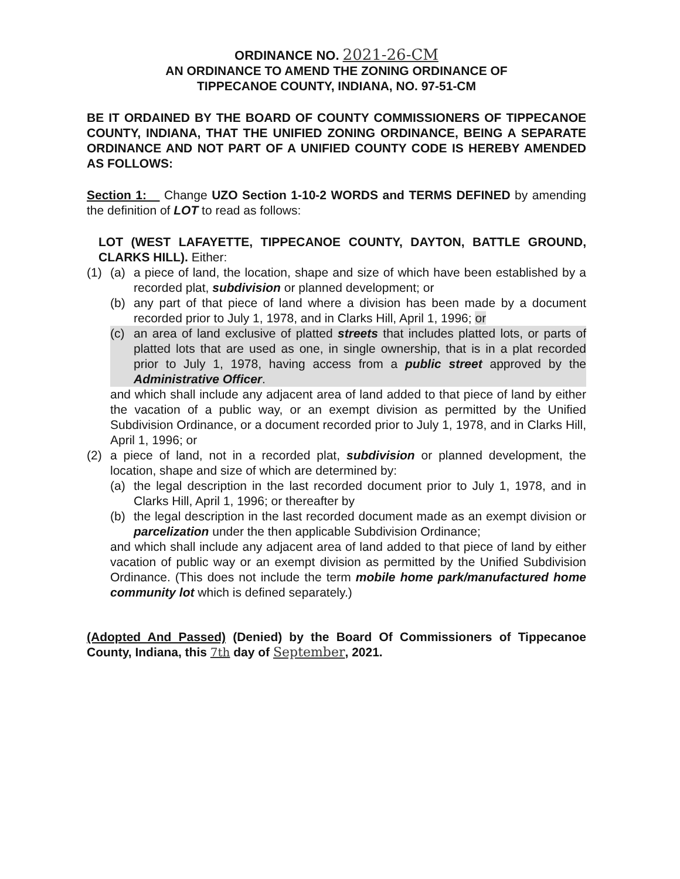ORDINANCE NO. 2021-26-CM
AN ORDINANCE TO AMEND THE ZONING ORDINANCE OF
TIPPECANOE COUNTY, INDIANA, NO. 97-51-CM
BE IT ORDAINED BY THE BOARD OF COUNTY COMMISSIONERS OF TIPPECANOE COUNTY, INDIANA, THAT THE UNIFIED ZONING ORDINANCE, BEING A SEPARATE ORDINANCE AND NOT PART OF A UNIFIED COUNTY CODE IS HEREBY AMENDED AS FOLLOWS:
Section 1: Change UZO Section 1-10-2 WORDS and TERMS DEFINED by amending the definition of LOT to read as follows:
LOT (WEST LAFAYETTE, TIPPECANOE COUNTY, DAYTON, BATTLE GROUND, CLARKS HILL). Either:
(1) (a) a piece of land, the location, shape and size of which have been established by a recorded plat, subdivision or planned development; or
(b) any part of that piece of land where a division has been made by a document recorded prior to July 1, 1978, and in Clarks Hill, April 1, 1996; or
(c) an area of land exclusive of platted streets that includes platted lots, or parts of platted lots that are used as one, in single ownership, that is in a plat recorded prior to July 1, 1978, having access from a public street approved by the Administrative Officer.
and which shall include any adjacent area of land added to that piece of land by either the vacation of a public way, or an exempt division as permitted by the Unified Subdivision Ordinance, or a document recorded prior to July 1, 1978, and in Clarks Hill, April 1, 1996; or
(2) a piece of land, not in a recorded plat, subdivision or planned development, the location, shape and size of which are determined by:
(a) the legal description in the last recorded document prior to July 1, 1978, and in Clarks Hill, April 1, 1996; or thereafter by
(b) the legal description in the last recorded document made as an exempt division or parcelization under the then applicable Subdivision Ordinance;
and which shall include any adjacent area of land added to that piece of land by either vacation of public way or an exempt division as permitted by the Unified Subdivision Ordinance. (This does not include the term mobile home park/manufactured home community lot which is defined separately.)
(Adopted And Passed) (Denied) by the Board Of Commissioners of Tippecanoe County, Indiana, this 7th day of September, 2021.